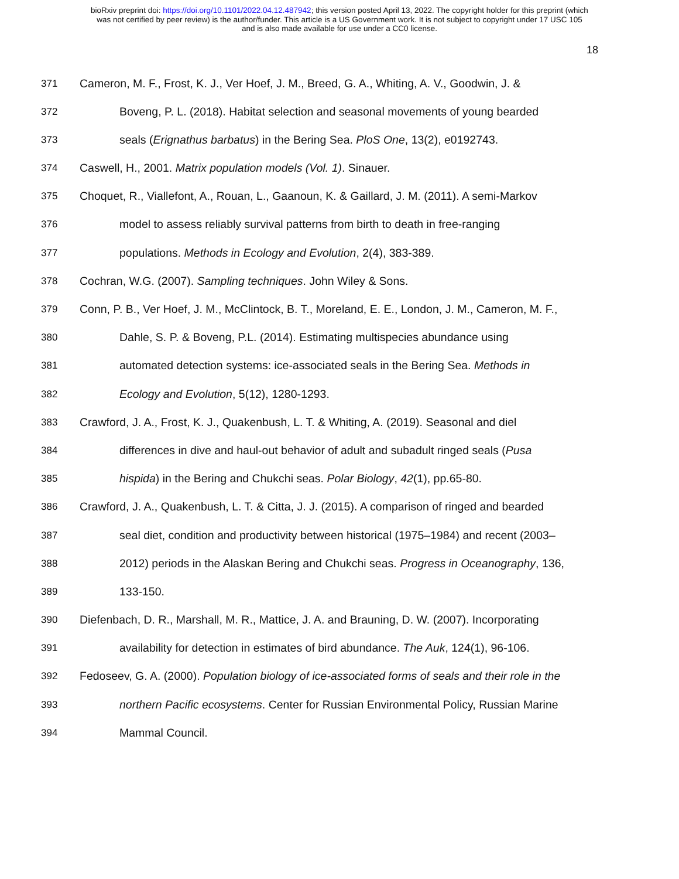bioRxiv preprint doi: https://doi.org/10.1101/2022.04.12.487942; this version posted April 13, 2022. The copyright holder for this preprint (which
was not certified by peer review) is the author/funder. This article is a US Government work. It is not subject to copyright under 17 USC 105
and is also made available for use under a CC0 license.
18
371 Cameron, M. F., Frost, K. J., Ver Hoef, J. M., Breed, G. A., Whiting, A. V., Goodwin, J. &
372 Boveng, P. L. (2018). Habitat selection and seasonal movements of young bearded
373 seals (Erignathus barbatus) in the Bering Sea. PloS One, 13(2), e0192743.
374 Caswell, H., 2001. Matrix population models (Vol. 1). Sinauer.
375 Choquet, R., Viallefont, A., Rouan, L., Gaanoun, K. & Gaillard, J. M. (2011). A semi-Markov
376 model to assess reliably survival patterns from birth to death in free-ranging
377 populations. Methods in Ecology and Evolution, 2(4), 383-389.
378 Cochran, W.G. (2007). Sampling techniques. John Wiley & Sons.
379 Conn, P. B., Ver Hoef, J. M., McClintock, B. T., Moreland, E. E., London, J. M., Cameron, M. F.,
380 Dahle, S. P. & Boveng, P.L. (2014). Estimating multispecies abundance using
381 automated detection systems: ice-associated seals in the Bering Sea. Methods in
382 Ecology and Evolution, 5(12), 1280-1293.
383 Crawford, J. A., Frost, K. J., Quakenbush, L. T. & Whiting, A. (2019). Seasonal and diel
384 differences in dive and haul-out behavior of adult and subadult ringed seals (Pusa
385 hispida) in the Bering and Chukchi seas. Polar Biology, 42(1), pp.65-80.
386 Crawford, J. A., Quakenbush, L. T. & Citta, J. J. (2015). A comparison of ringed and bearded
387 seal diet, condition and productivity between historical (1975–1984) and recent (2003–
388 2012) periods in the Alaskan Bering and Chukchi seas. Progress in Oceanography, 136,
389 133-150.
390 Diefenbach, D. R., Marshall, M. R., Mattice, J. A. and Brauning, D. W. (2007). Incorporating
391 availability for detection in estimates of bird abundance. The Auk, 124(1), 96-106.
392 Fedoseev, G. A. (2000). Population biology of ice-associated forms of seals and their role in the
393 northern Pacific ecosystems. Center for Russian Environmental Policy, Russian Marine
394 Mammal Council.